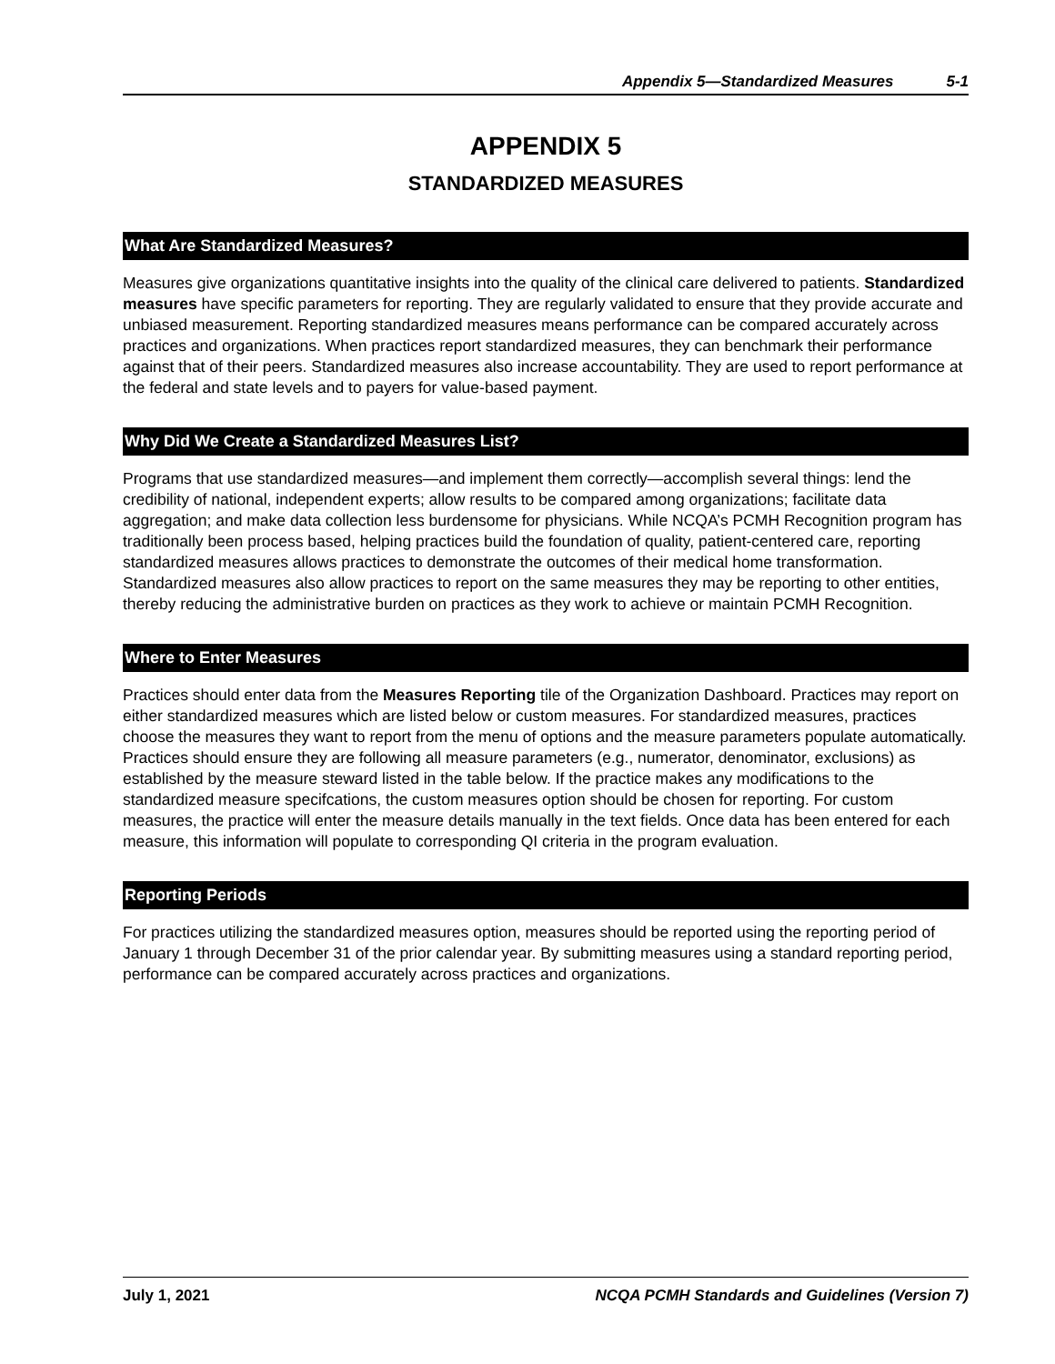Appendix 5—Standardized Measures 5-1
APPENDIX 5
STANDARDIZED MEASURES
What Are Standardized Measures?
Measures give organizations quantitative insights into the quality of the clinical care delivered to patients. Standardized measures have specific parameters for reporting. They are regularly validated to ensure that they provide accurate and unbiased measurement. Reporting standardized measures means performance can be compared accurately across practices and organizations. When practices report standardized measures, they can benchmark their performance against that of their peers. Standardized measures also increase accountability. They are used to report performance at the federal and state levels and to payers for value-based payment.
Why Did We Create a Standardized Measures List?
Programs that use standardized measures—and implement them correctly—accomplish several things: lend the credibility of national, independent experts; allow results to be compared among organizations; facilitate data aggregation; and make data collection less burdensome for physicians. While NCQA’s PCMH Recognition program has traditionally been process based, helping practices build the foundation of quality, patient-centered care, reporting standardized measures allows practices to demonstrate the outcomes of their medical home transformation. Standardized measures also allow practices to report on the same measures they may be reporting to other entities, thereby reducing the administrative burden on practices as they work to achieve or maintain PCMH Recognition.
Where to Enter Measures
Practices should enter data from the Measures Reporting tile of the Organization Dashboard. Practices may report on either standardized measures which are listed below or custom measures. For standardized measures, practices choose the measures they want to report from the menu of options and the measure parameters populate automatically. Practices should ensure they are following all measure parameters (e.g., numerator, denominator, exclusions) as established by the measure steward listed in the table below. If the practice makes any modifications to the standardized measure specifcations, the custom measures option should be chosen for reporting. For custom measures, the practice will enter the measure details manually in the text fields. Once data has been entered for each measure, this information will populate to corresponding QI criteria in the program evaluation.
Reporting Periods
For practices utilizing the standardized measures option, measures should be reported using the reporting period of January 1 through December 31 of the prior calendar year. By submitting measures using a standard reporting period, performance can be compared accurately across practices and organizations.
July 1, 2021 NCQA PCMH Standards and Guidelines (Version 7)